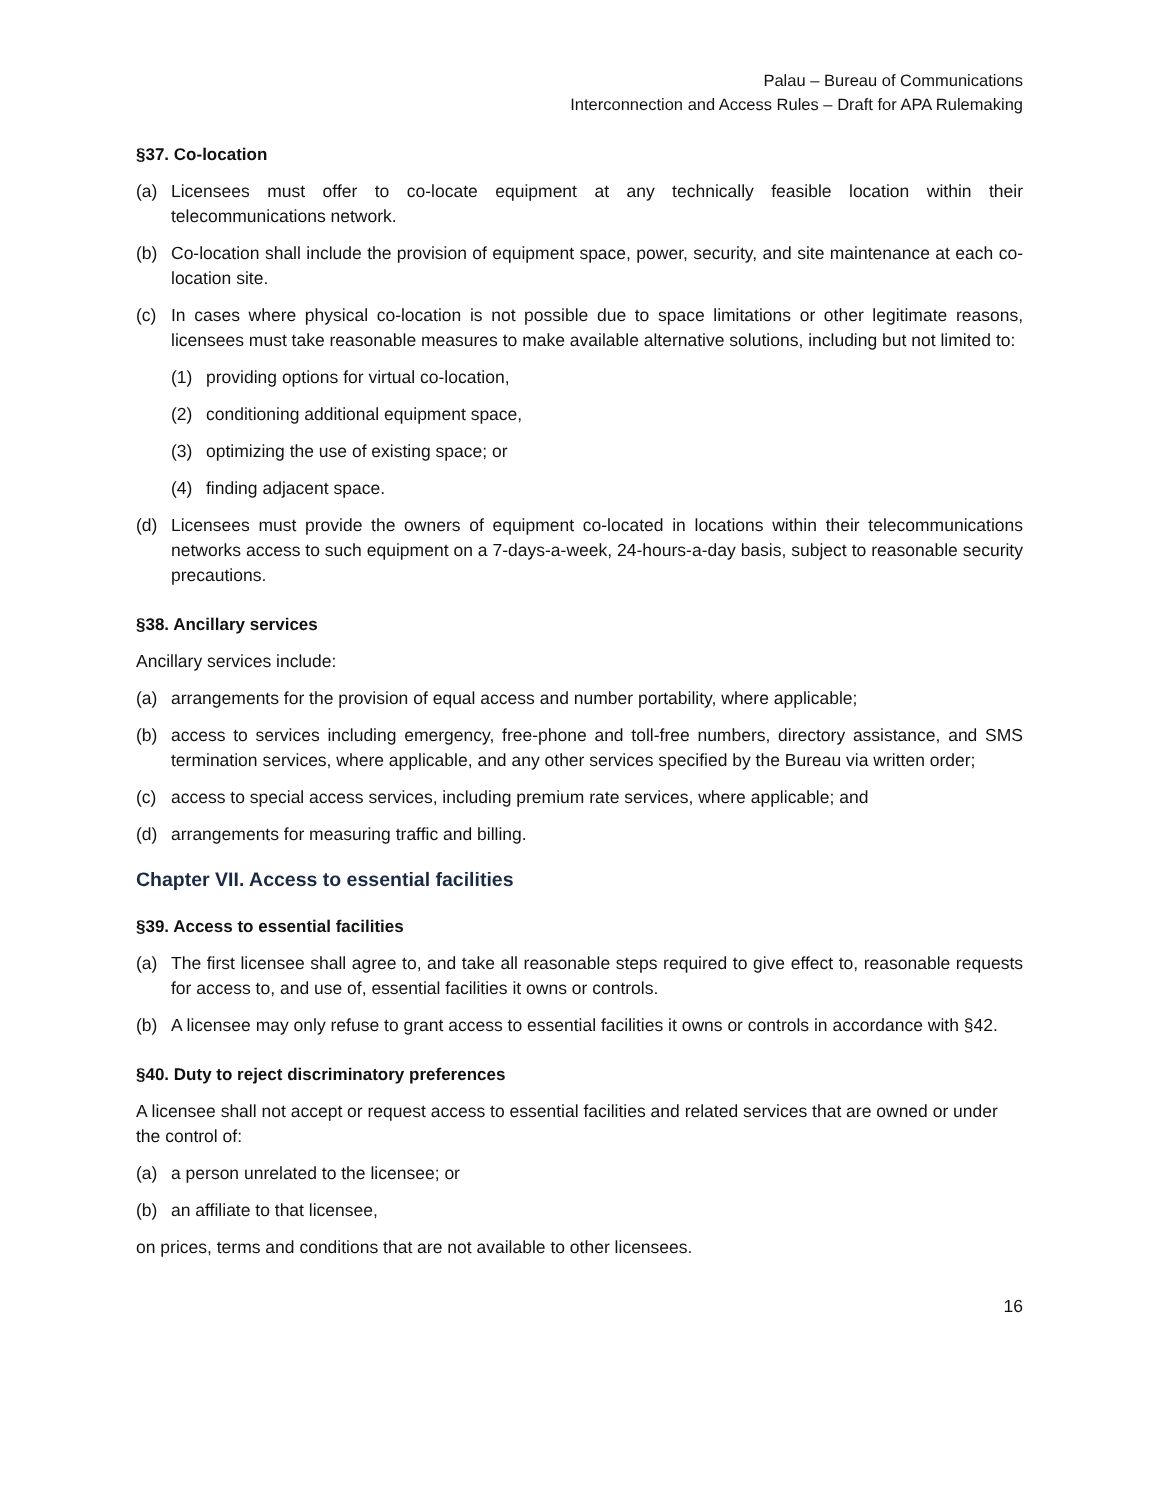Palau – Bureau of Communications
Interconnection and Access Rules – Draft for APA Rulemaking
§37. Co-location
(a) Licensees must offer to co-locate equipment at any technically feasible location within their telecommunications network.
(b) Co-location shall include the provision of equipment space, power, security, and site maintenance at each co-location site.
(c) In cases where physical co-location is not possible due to space limitations or other legitimate reasons, licensees must take reasonable measures to make available alternative solutions, including but not limited to:
(1) providing options for virtual co-location,
(2) conditioning additional equipment space,
(3) optimizing the use of existing space; or
(4) finding adjacent space.
(d) Licensees must provide the owners of equipment co-located in locations within their telecommunications networks access to such equipment on a 7-days-a-week, 24-hours-a-day basis, subject to reasonable security precautions.
§38. Ancillary services
Ancillary services include:
(a) arrangements for the provision of equal access and number portability, where applicable;
(b) access to services including emergency, free-phone and toll-free numbers, directory assistance, and SMS termination services, where applicable, and any other services specified by the Bureau via written order;
(c) access to special access services, including premium rate services, where applicable; and
(d) arrangements for measuring traffic and billing.
Chapter VII. Access to essential facilities
§39. Access to essential facilities
(a) The first licensee shall agree to, and take all reasonable steps required to give effect to, reasonable requests for access to, and use of, essential facilities it owns or controls.
(b) A licensee may only refuse to grant access to essential facilities it owns or controls in accordance with §42.
§40. Duty to reject discriminatory preferences
A licensee shall not accept or request access to essential facilities and related services that are owned or under the control of:
(a) a person unrelated to the licensee; or
(b) an affiliate to that licensee,
on prices, terms and conditions that are not available to other licensees.
16